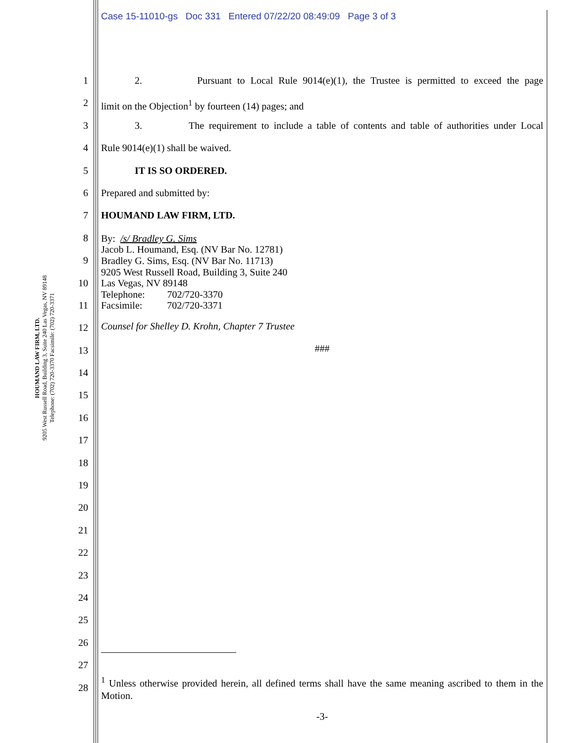Case 15-11010-gs Doc 331 Entered 07/22/20 08:49:09 Page 3 of 3
HOUMAND LAW FIRM, LTD.
9205 West Russell Road, Building 3, Suite 240 Las Vegas, NV 89148
Telephone: (702) 720-3370 Facsimile: (702) 720-3371
1
2
3
4
5
6
7
8
9
10
11
12
13
14
15
16
17
18
19
20
21
22
23
24
25
26
27
28
2. Pursuant to Local Rule 9014(e)(1), the Trustee is permitted to exceed the page
limit on the Objection<sup>1</sup> by fourteen (14) pages; and
3. The requirement to include a table of contents and table of authorities under Local
Rule 9014(e)(1) shall be waived.
IT IS SO ORDERED.
Prepared and submitted by:
HOUMAND LAW FIRM, LTD.
By: /s/ Bradley G. Sims
Jacob L. Houmand, Esq. (NV Bar No. 12781)
Bradley G. Sims, Esq. (NV Bar No. 11713)
9205 West Russell Road, Building 3, Suite 240
Las Vegas, NV 89148
Telephone: 702/720-3370
Facsimile: 702/720-3371
Counsel for Shelley D. Krohn, Chapter 7 Trustee
###
<sup>1</sup> Unless otherwise provided herein, all defined terms shall have the same meaning ascribed to them in the Motion.
-3-